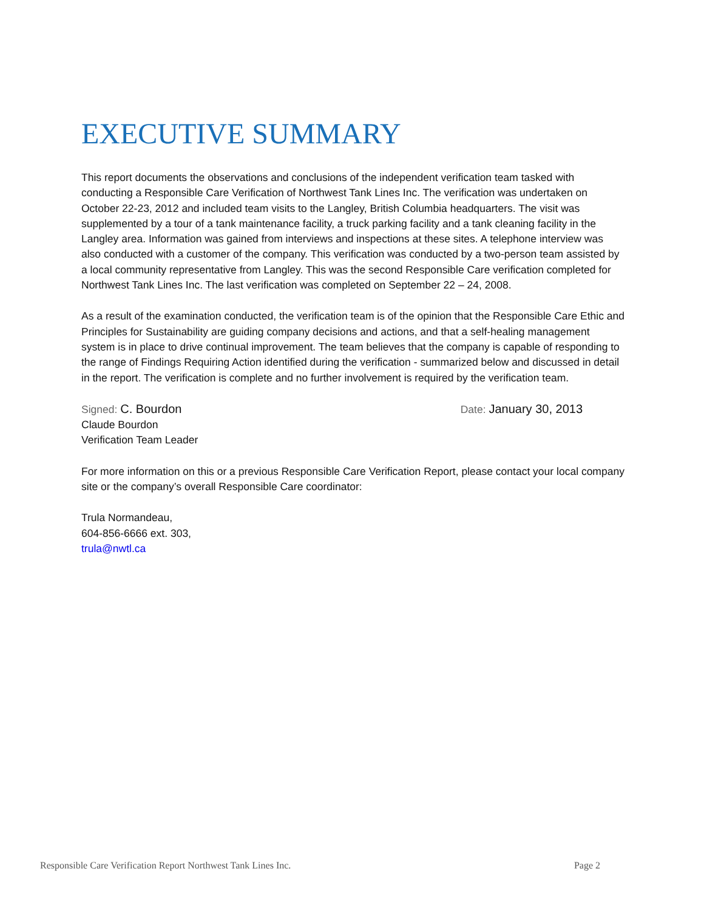EXECUTIVE SUMMARY
This report documents the observations and conclusions of the independent verification team tasked with conducting a Responsible Care Verification of Northwest Tank Lines Inc. The verification was undertaken on October 22-23, 2012 and included team visits to the Langley, British Columbia headquarters. The visit was supplemented by a tour of a tank maintenance facility, a truck parking facility and a tank cleaning facility in the Langley area. Information was gained from interviews and inspections at these sites. A telephone interview was also conducted with a customer of the company. This verification was conducted by a two-person team assisted by a local community representative from Langley. This was the second Responsible Care verification completed for Northwest Tank Lines Inc. The last verification was completed on September 22 – 24, 2008.
As a result of the examination conducted, the verification team is of the opinion that the Responsible Care Ethic and Principles for Sustainability are guiding company decisions and actions, and that a self-healing management system is in place to drive continual improvement. The team believes that the company is capable of responding to the range of Findings Requiring Action identified during the verification - summarized below and discussed in detail in the report. The verification is complete and no further involvement is required by the verification team.
Signed: C. Bourdon Date: January 30, 2013
Claude Bourdon
Verification Team Leader
For more information on this or a previous Responsible Care Verification Report, please contact your local company site or the company’s overall Responsible Care coordinator:
Trula Normandeau,
604-856-6666 ext. 303,
trula@nwtl.ca
Responsible Care Verification Report Northwest Tank Lines Inc. Page 2